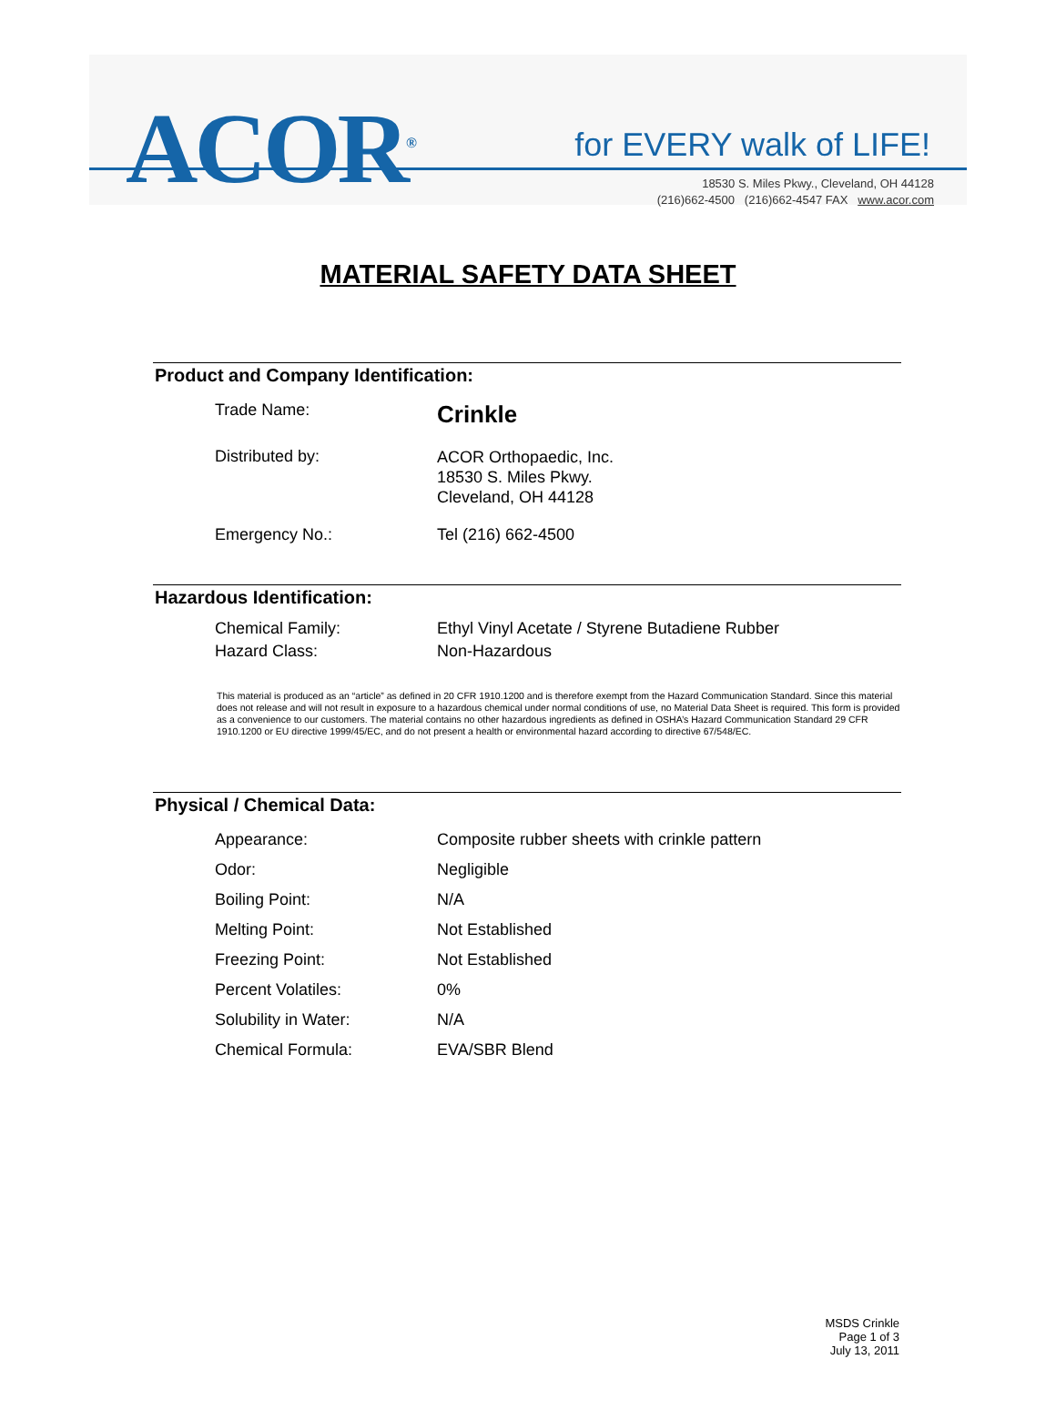ACOR<sup>®</sup> for EVERY walk of LIFE!
18530 S. Miles Pkwy., Cleveland, OH 44128
(216)662-4500 (216)662-4547 FAX www.acor.com
MATERIAL SAFETY DATA SHEET
Product and Company Identification:
| Trade Name: | Crinkle |
| Distributed by: | ACOR Orthopaedic, Inc. 18530 S. Miles Pkwy. Cleveland, OH 44128 |
| Emergency No.: | Tel (216) 662-4500 |
Hazardous Identification:
| Chemical Family: | Ethyl Vinyl Acetate / Styrene Butadiene Rubber |
| Hazard Class: | Non-Hazardous |
This material is produced as an “article” as defined in 20 CFR 1910.1200 and is therefore exempt from the Hazard Communication Standard. Since this material does not release and will not result in exposure to a hazardous chemical under normal conditions of use, no Material Data Sheet is required. This form is provided as a convenience to our customers. The material contains no other hazardous ingredients as defined in OSHA’s Hazard Communication Standard 29 CFR 1910.1200 or EU directive 1999/45/EC, and do not present a health or environmental hazard according to directive 67/548/EC.
Physical / Chemical Data:
| Appearance: | Composite rubber sheets with crinkle pattern |
| Odor: | Negligible |
| Boiling Point: | N/A |
| Melting Point: | Not Established |
| Freezing Point: | Not Established |
| Percent Volatiles: | 0% |
| Solubility in Water: | N/A |
| Chemical Formula: | EVA/SBR Blend |
MSDS Crinkle
Page 1 of 3
July 13, 2011